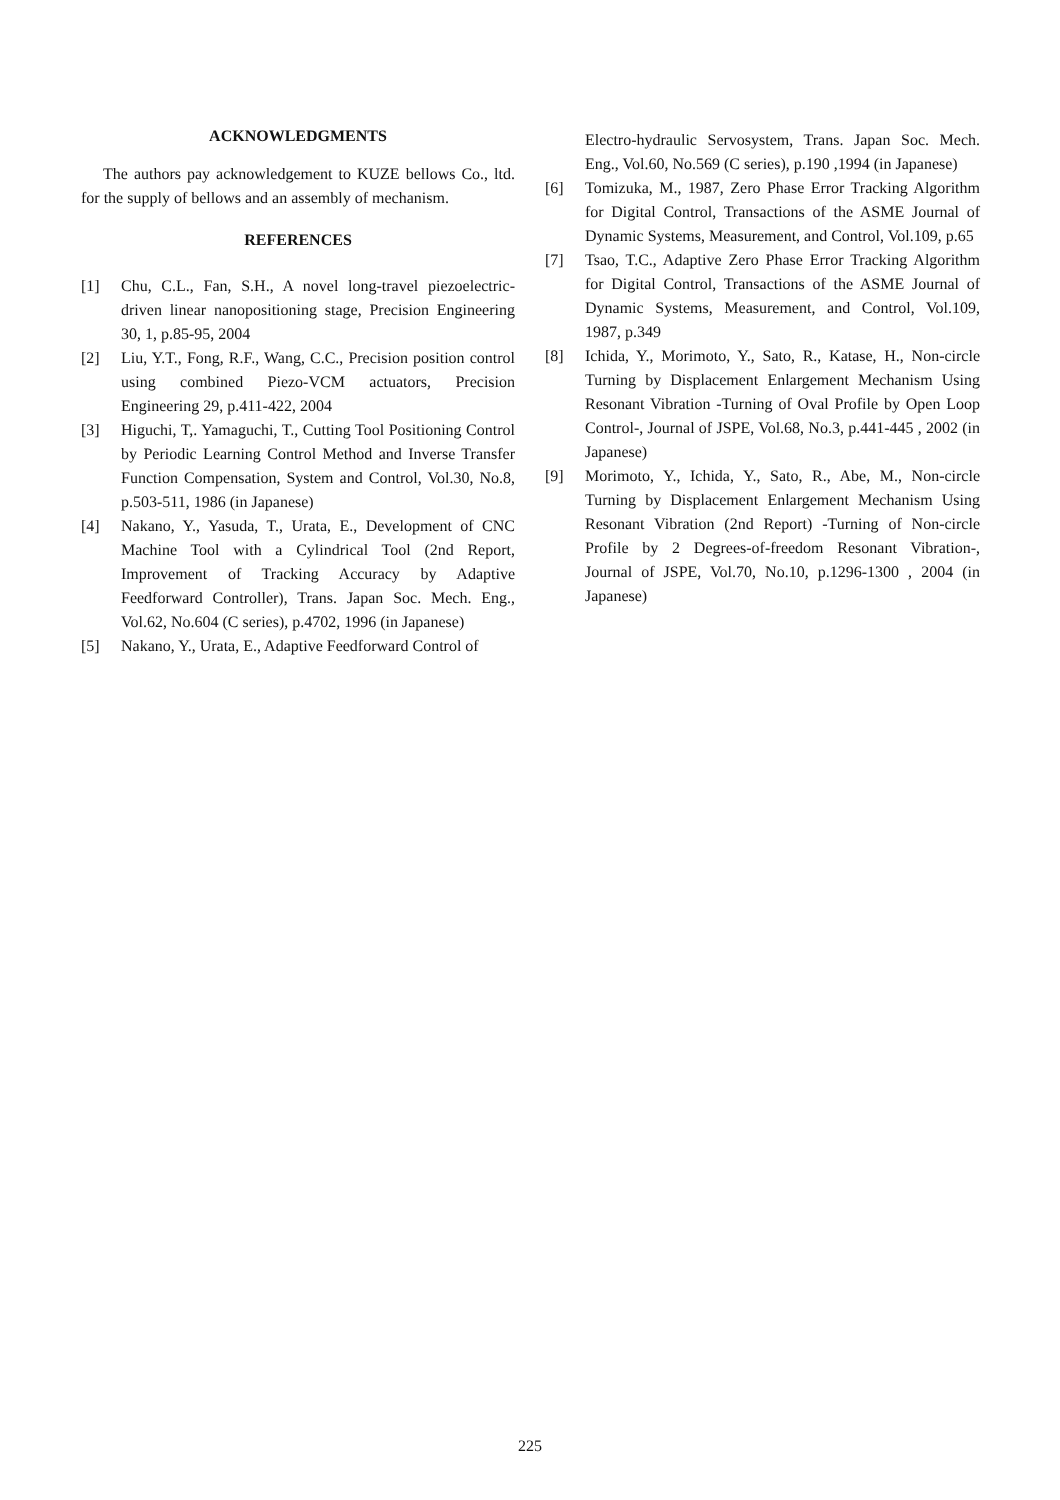ACKNOWLEDGMENTS
The authors pay acknowledgement to KUZE bellows Co., ltd. for the supply of bellows and an assembly of mechanism.
REFERENCES
[1] Chu, C.L., Fan, S.H., A novel long-travel piezoelectric-driven linear nanopositioning stage, Precision Engineering 30, 1, p.85-95, 2004
[2] Liu, Y.T., Fong, R.F., Wang, C.C., Precision position control using combined Piezo-VCM actuators, Precision Engineering 29, p.411-422, 2004
[3] Higuchi, T,. Yamaguchi, T., Cutting Tool Positioning Control by Periodic Learning Control Method and Inverse Transfer Function Compensation, System and Control, Vol.30, No.8, p.503-511, 1986 (in Japanese)
[4] Nakano, Y., Yasuda, T., Urata, E., Development of CNC Machine Tool with a Cylindrical Tool (2nd Report, Improvement of Tracking Accuracy by Adaptive Feedforward Controller), Trans. Japan Soc. Mech. Eng., Vol.62, No.604 (C series), p.4702, 1996 (in Japanese)
[5] Nakano, Y., Urata, E., Adaptive Feedforward Control of
Electro-hydraulic Servosystem, Trans. Japan Soc. Mech. Eng., Vol.60, No.569 (C series), p.190 ,1994 (in Japanese)
[6] Tomizuka, M., 1987, Zero Phase Error Tracking Algorithm for Digital Control, Transactions of the ASME Journal of Dynamic Systems, Measurement, and Control, Vol.109, p.65
[7] Tsao, T.C., Adaptive Zero Phase Error Tracking Algorithm for Digital Control, Transactions of the ASME Journal of Dynamic Systems, Measurement, and Control, Vol.109, 1987, p.349
[8] Ichida, Y., Morimoto, Y., Sato, R., Katase, H., Non-circle Turning by Displacement Enlargement Mechanism Using Resonant Vibration -Turning of Oval Profile by Open Loop Control-, Journal of JSPE, Vol.68, No.3, p.441-445 , 2002 (in Japanese)
[9] Morimoto, Y., Ichida, Y., Sato, R., Abe, M., Non-circle Turning by Displacement Enlargement Mechanism Using Resonant Vibration (2nd Report) -Turning of Non-circle Profile by 2 Degrees-of-freedom Resonant Vibration-, Journal of JSPE, Vol.70, No.10, p.1296-1300 , 2004 (in Japanese)
225